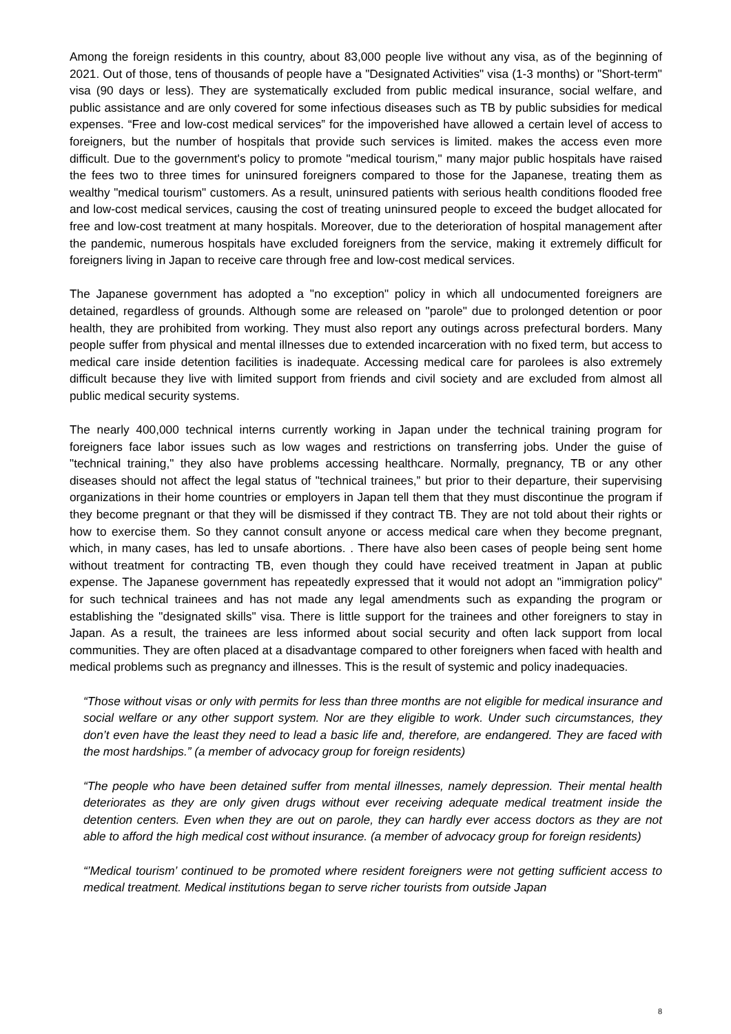Among the foreign residents in this country, about 83,000 people live without any visa, as of the beginning of 2021. Out of those, tens of thousands of people have a "Designated Activities" visa (1-3 months) or "Short-term" visa (90 days or less). They are systematically excluded from public medical insurance, social welfare, and public assistance and are only covered for some infectious diseases such as TB by public subsidies for medical expenses. “Free and low-cost medical services” for the impoverished have allowed a certain level of access to foreigners, but the number of hospitals that provide such services is limited. makes the access even more difficult. Due to the government's policy to promote "medical tourism," many major public hospitals have raised the fees two to three times for uninsured foreigners compared to those for the Japanese, treating them as wealthy "medical tourism" customers. As a result, uninsured patients with serious health conditions flooded free and low-cost medical services, causing the cost of treating uninsured people to exceed the budget allocated for free and low-cost treatment at many hospitals. Moreover, due to the deterioration of hospital management after the pandemic, numerous hospitals have excluded foreigners from the service, making it extremely difficult for foreigners living in Japan to receive care through free and low-cost medical services.
The Japanese government has adopted a "no exception" policy in which all undocumented foreigners are detained, regardless of grounds. Although some are released on "parole" due to prolonged detention or poor health, they are prohibited from working. They must also report any outings across prefectural borders. Many people suffer from physical and mental illnesses due to extended incarceration with no fixed term, but access to medical care inside detention facilities is inadequate. Accessing medical care for parolees is also extremely difficult because they live with limited support from friends and civil society and are excluded from almost all public medical security systems.
The nearly 400,000 technical interns currently working in Japan under the technical training program for foreigners face labor issues such as low wages and restrictions on transferring jobs. Under the guise of "technical training," they also have problems accessing healthcare. Normally, pregnancy, TB or any other diseases should not affect the legal status of "technical trainees,” but prior to their departure, their supervising organizations in their home countries or employers in Japan tell them that they must discontinue the program if they become pregnant or that they will be dismissed if they contract TB. They are not told about their rights or how to exercise them. So they cannot consult anyone or access medical care when they become pregnant, which, in many cases, has led to unsafe abortions. . There have also been cases of people being sent home without treatment for contracting TB, even though they could have received treatment in Japan at public expense. The Japanese government has repeatedly expressed that it would not adopt an "immigration policy" for such technical trainees and has not made any legal amendments such as expanding the program or establishing the "designated skills" visa. There is little support for the trainees and other foreigners to stay in Japan. As a result, the trainees are less informed about social security and often lack support from local communities. They are often placed at a disadvantage compared to other foreigners when faced with health and medical problems such as pregnancy and illnesses. This is the result of systemic and policy inadequacies.
“Those without visas or only with permits for less than three months are not eligible for medical insurance and social welfare or any other support system. Nor are they eligible to work. Under such circumstances, they don’t even have the least they need to lead a basic life and, therefore, are endangered. They are faced with the most hardships.” (a member of advocacy group for foreign residents)
“The people who have been detained suffer from mental illnesses, namely depression. Their mental health deteriorates as they are only given drugs without ever receiving adequate medical treatment inside the detention centers. Even when they are out on parole, they can hardly ever access doctors as they are not able to afford the high medical cost without insurance. (a member of advocacy group for foreign residents)
“’Medical tourism’ continued to be promoted where resident foreigners were not getting sufficient access to medical treatment. Medical institutions began to serve richer tourists from outside Japan
8